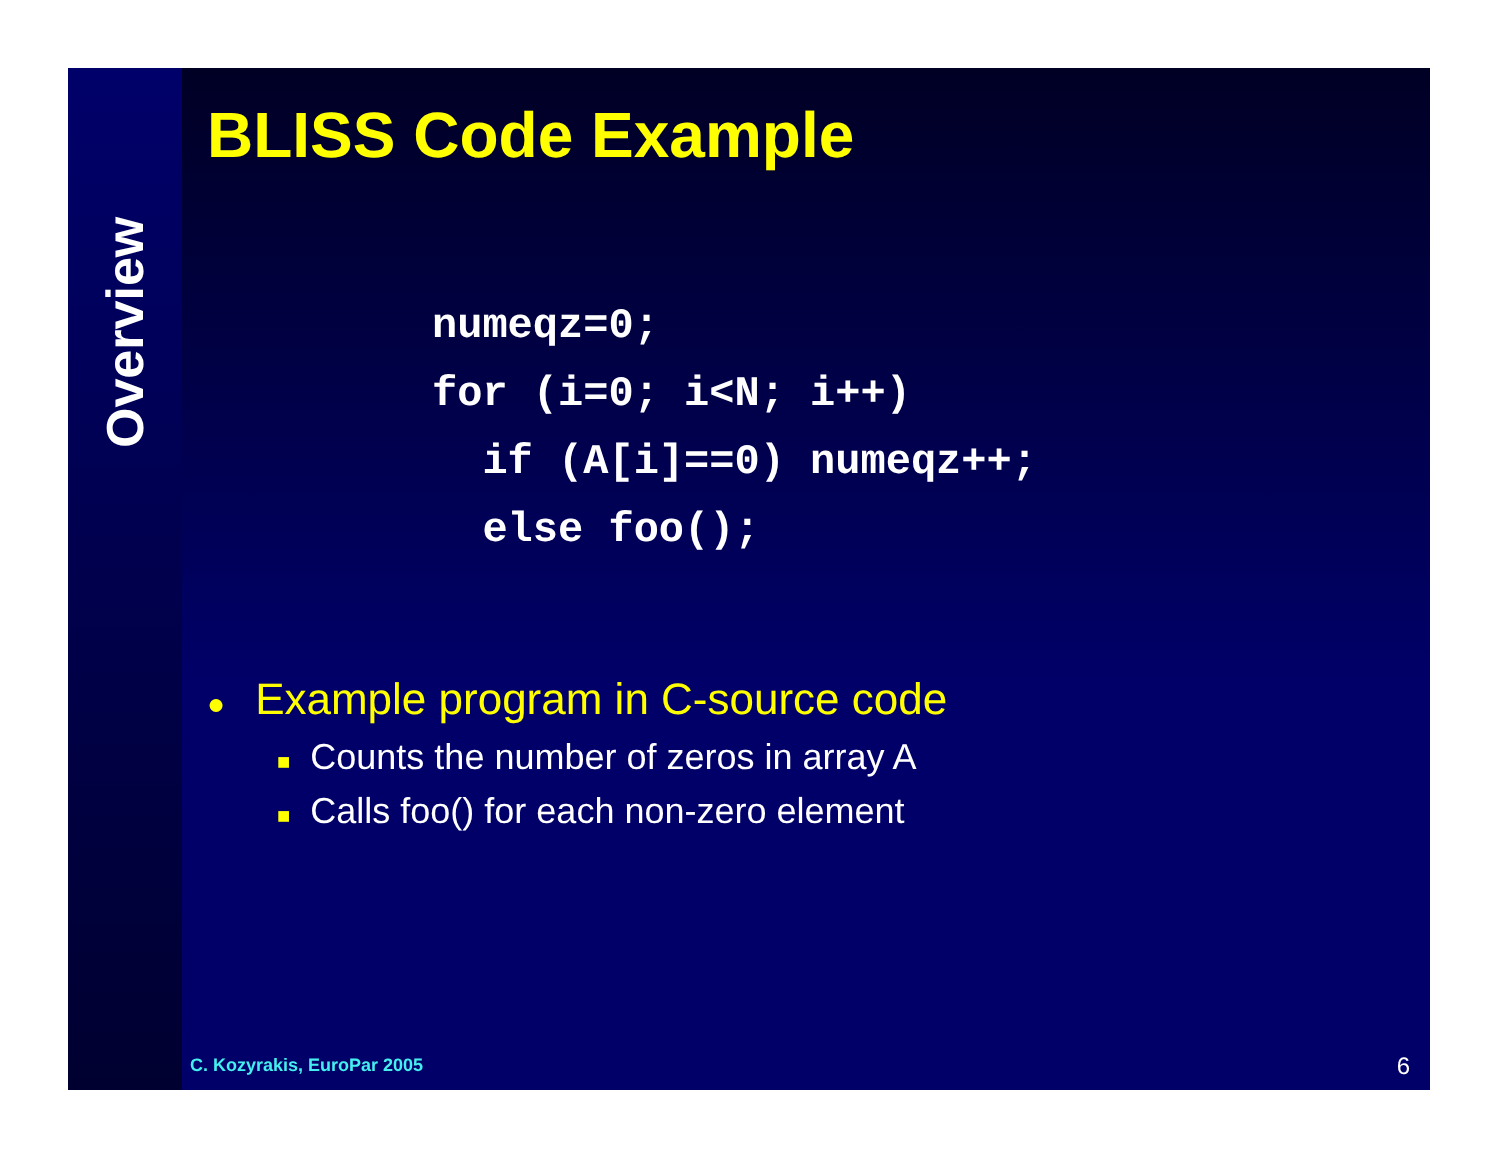Overview
BLISS Code Example
numeqz=0;
for (i=0; i<N; i++)
  if (A[i]==0) numeqz++;
  else foo();
● Example program in C-source code
■ Counts the number of zeros in array A
■ Calls foo() for each non-zero element
C. Kozyrakis, EuroPar 2005 6